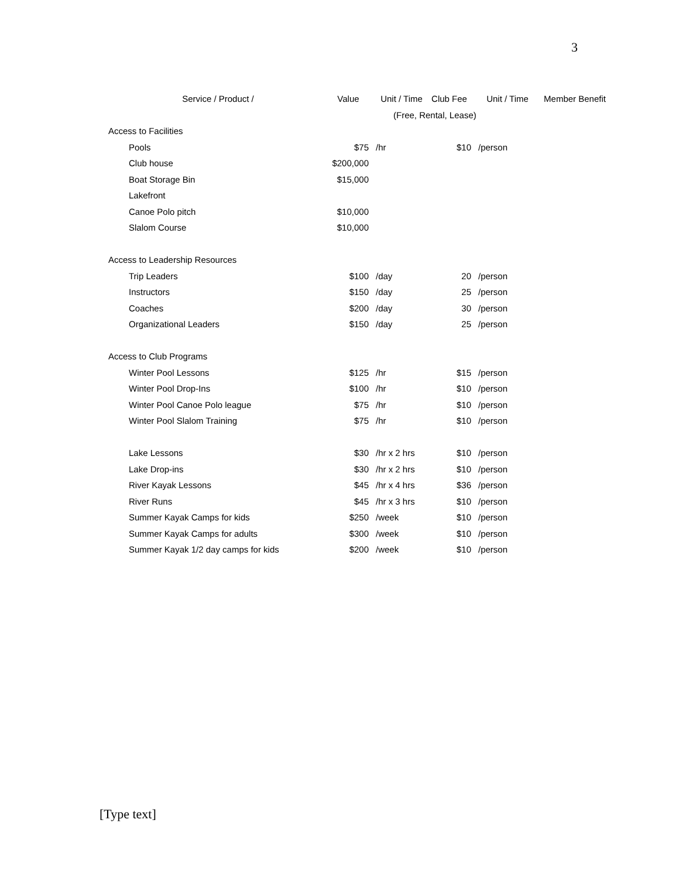3
| Service / Product / | Value | Unit / Time | Club Fee | Unit / Time | Member Benefit |
| --- | --- | --- | --- | --- | --- |
| | | (Free, Rental, Lease) | | | |
| Access to Facilities | | | | | |
| Pools | $75 | /hr | $10 | /person | |
| Club house | $200,000 | | | | |
| Boat Storage Bin | $15,000 | | | | |
| Lakefront | | | | | |
| Canoe Polo pitch | $10,000 | | | | |
| Slalom Course | $10,000 | | | | |
| Access to Leadership Resources | | | | | |
| Trip Leaders | $100 | /day | 20 | /person | |
| Instructors | $150 | /day | 25 | /person | |
| Coaches | $200 | /day | 30 | /person | |
| Organizational Leaders | $150 | /day | 25 | /person | |
| Access to Club Programs | | | | | |
| Winter Pool Lessons | $125 | /hr | $15 | /person | |
| Winter Pool Drop-Ins | $100 | /hr | $10 | /person | |
| Winter Pool Canoe Polo league | $75 | /hr | $10 | /person | |
| Winter Pool Slalom Training | $75 | /hr | $10 | /person | |
| Lake Lessons | $30 | /hr x 2 hrs | $10 | /person | |
| Lake Drop-ins | $30 | /hr x 2 hrs | $10 | /person | |
| River Kayak Lessons | $45 | /hr x 4 hrs | $36 | /person | |
| River Runs | $45 | /hr x 3 hrs | $10 | /person | |
| Summer Kayak Camps for kids | $250 | /week | $10 | /person | |
| Summer Kayak Camps for adults | $300 | /week | $10 | /person | |
| Summer Kayak 1/2 day camps for kids | $200 | /week | $10 | /person | |
[Type text]